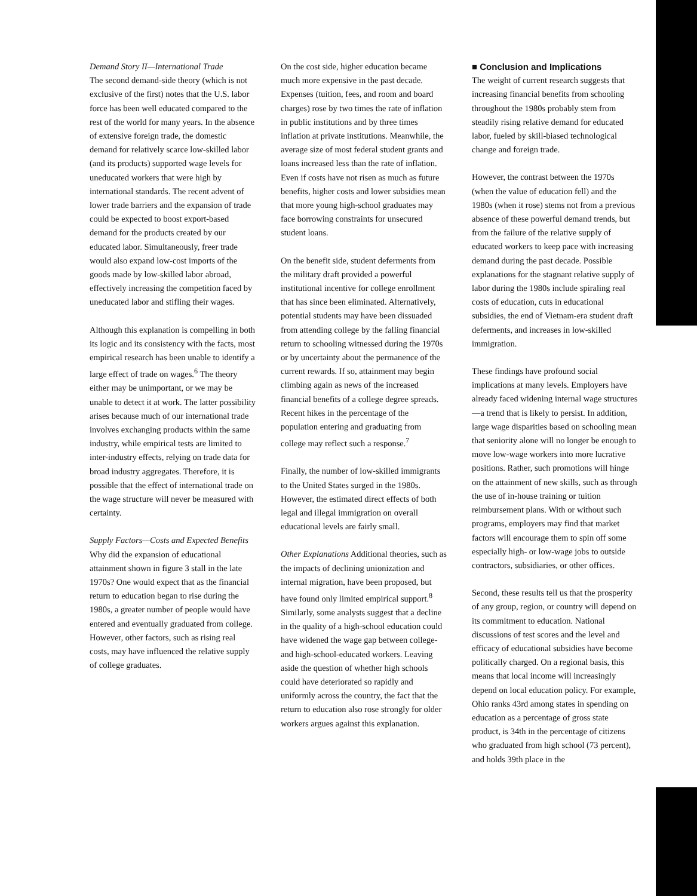Demand Story II—International Trade
The second demand-side theory (which is not exclusive of the first) notes that the U.S. labor force has been well educated compared to the rest of the world for many years. In the absence of extensive foreign trade, the domestic demand for relatively scarce low-skilled labor (and its products) supported wage levels for uneducated workers that were high by international standards. The recent advent of lower trade barriers and the expansion of trade could be expected to boost export-based demand for the products created by our educated labor. Simultaneously, freer trade would also expand low-cost imports of the goods made by low-skilled labor abroad, effectively increasing the competition faced by uneducated labor and stifling their wages.
Although this explanation is compelling in both its logic and its consistency with the facts, most empirical research has been unable to identify a large effect of trade on wages.<sup>6</sup> The theory either may be unimportant, or we may be unable to detect it at work. The latter possibility arises because much of our international trade involves exchanging products within the same industry, while empirical tests are limited to inter-industry effects, relying on trade data for broad industry aggregates. Therefore, it is possible that the effect of international trade on the wage structure will never be measured with certainty.
Supply Factors—Costs and Expected Benefits Why did the expansion of educational attainment shown in figure 3 stall in the late 1970s? One would expect that as the financial return to education began to rise during the 1980s, a greater number of people would have entered and eventually graduated from college. However, other factors, such as rising real costs, may have influenced the relative supply of college graduates.
On the cost side, higher education became much more expensive in the past decade. Expenses (tuition, fees, and room and board charges) rose by two times the rate of inflation in public institutions and by three times inflation at private institutions. Meanwhile, the average size of most federal student grants and loans increased less than the rate of inflation. Even if costs have not risen as much as future benefits, higher costs and lower subsidies mean that more young high-school graduates may face borrowing constraints for unsecured student loans.
On the benefit side, student deferments from the military draft provided a powerful institutional incentive for college enrollment that has since been eliminated. Alternatively, potential students may have been dissuaded from attending college by the falling financial return to schooling witnessed during the 1970s or by uncertainty about the permanence of the current rewards. If so, attainment may begin climbing again as news of the increased financial benefits of a college degree spreads. Recent hikes in the percentage of the population entering and graduating from college may reflect such a response.<sup>7</sup>
Finally, the number of low-skilled immigrants to the United States surged in the 1980s. However, the estimated direct effects of both legal and illegal immigration on overall educational levels are fairly small.
Other Explanations Additional theories, such as the impacts of declining unionization and internal migration, have been proposed, but have found only limited empirical support.<sup>8</sup> Similarly, some analysts suggest that a decline in the quality of a high-school education could have widened the wage gap between college- and high-school-educated workers. Leaving aside the question of whether high schools could have deteriorated so rapidly and uniformly across the country, the fact that the return to education also rose strongly for older workers argues against this explanation.
■ Conclusion and Implications
The weight of current research suggests that increasing financial benefits from schooling throughout the 1980s probably stem from steadily rising relative demand for educated labor, fueled by skill-biased technological change and foreign trade.
However, the contrast between the 1970s (when the value of education fell) and the 1980s (when it rose) stems not from a previous absence of these powerful demand trends, but from the failure of the relative supply of educated workers to keep pace with increasing demand during the past decade. Possible explanations for the stagnant relative supply of labor during the 1980s include spiraling real costs of education, cuts in educational subsidies, the end of Vietnam-era student draft deferments, and increases in low-skilled immigration.
These findings have profound social implications at many levels. Employers have already faced widening internal wage structures—a trend that is likely to persist. In addition, large wage disparities based on schooling mean that seniority alone will no longer be enough to move low-wage workers into more lucrative positions. Rather, such promotions will hinge on the attainment of new skills, such as through the use of in-house training or tuition reimbursement plans. With or without such programs, employers may find that market factors will encourage them to spin off some especially high- or low-wage jobs to outside contractors, subsidiaries, or other offices.
Second, these results tell us that the prosperity of any group, region, or country will depend on its commitment to education. National discussions of test scores and the level and efficacy of educational subsidies have become politically charged. On a regional basis, this means that local income will increasingly depend on local education policy. For example, Ohio ranks 43rd among states in spending on education as a percentage of gross state product, is 34th in the percentage of citizens who graduated from high school (73 percent), and holds 39th place in the